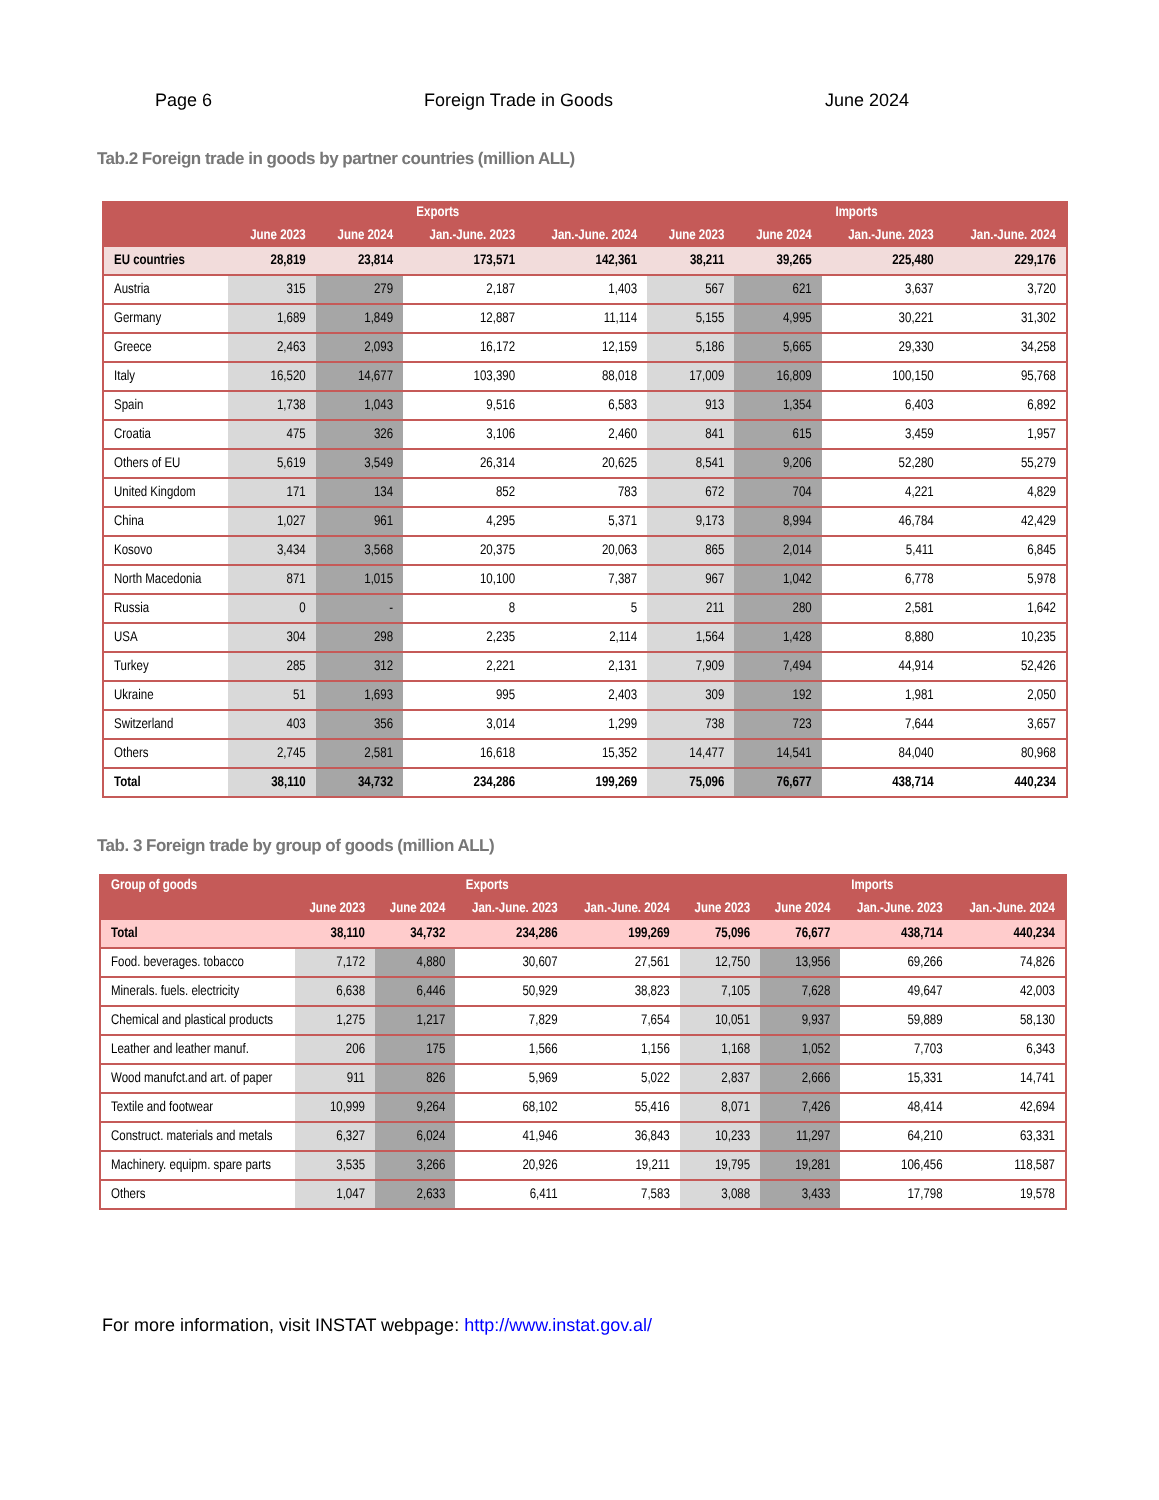Page 6 Foreign Trade in Goods June 2024
Tab.2 Foreign trade in goods by partner countries (million ALL)
| | Exports | | | | Imports | | | |
| --- | --- | --- | --- | --- | --- | --- | --- | --- |
| | June 2023 | June 2024 | Jan.-June. 2023 | Jan.-June. 2024 | June 2023 | June 2024 | Jan.-June. 2023 | Jan.-June. 2024 |
| EU countries | 28,819 | 23,814 | 173,571 | 142,361 | 38,211 | 39,265 | 225,480 | 229,176 |
| Austria | 315 | 279 | 2,187 | 1,403 | 567 | 621 | 3,637 | 3,720 |
| Germany | 1,689 | 1,849 | 12,887 | 11,114 | 5,155 | 4,995 | 30,221 | 31,302 |
| Greece | 2,463 | 2,093 | 16,172 | 12,159 | 5,186 | 5,665 | 29,330 | 34,258 |
| Italy | 16,520 | 14,677 | 103,390 | 88,018 | 17,009 | 16,809 | 100,150 | 95,768 |
| Spain | 1,738 | 1,043 | 9,516 | 6,583 | 913 | 1,354 | 6,403 | 6,892 |
| Croatia | 475 | 326 | 3,106 | 2,460 | 841 | 615 | 3,459 | 1,957 |
| Others of EU | 5,619 | 3,549 | 26,314 | 20,625 | 8,541 | 9,206 | 52,280 | 55,279 |
| United Kingdom | 171 | 134 | 852 | 783 | 672 | 704 | 4,221 | 4,829 |
| China | 1,027 | 961 | 4,295 | 5,371 | 9,173 | 8,994 | 46,784 | 42,429 |
| Kosovo | 3,434 | 3,568 | 20,375 | 20,063 | 865 | 2,014 | 5,411 | 6,845 |
| North Macedonia | 871 | 1,015 | 10,100 | 7,387 | 967 | 1,042 | 6,778 | 5,978 |
| Russia | 0 | - | 8 | 5 | 211 | 280 | 2,581 | 1,642 |
| USA | 304 | 298 | 2,235 | 2,114 | 1,564 | 1,428 | 8,880 | 10,235 |
| Turkey | 285 | 312 | 2,221 | 2,131 | 7,909 | 7,494 | 44,914 | 52,426 |
| Ukraine | 51 | 1,693 | 995 | 2,403 | 309 | 192 | 1,981 | 2,050 |
| Switzerland | 403 | 356 | 3,014 | 1,299 | 738 | 723 | 7,644 | 3,657 |
| Others | 2,745 | 2,581 | 16,618 | 15,352 | 14,477 | 14,541 | 84,040 | 80,968 |
| Total | 38,110 | 34,732 | 234,286 | 199,269 | 75,096 | 76,677 | 438,714 | 440,234 |
Tab. 3 Foreign trade by group of goods (million ALL)
| Group of goods | Exports | | | | Imports | | | |
| --- | --- | --- | --- | --- | --- | --- | --- | --- |
| | June 2023 | June 2024 | Jan.-June. 2023 | Jan.-June. 2024 | June 2023 | June 2024 | Jan.-June. 2023 | Jan.-June. 2024 |
| Total | 38,110 | 34,732 | 234,286 | 199,269 | 75,096 | 76,677 | 438,714 | 440,234 |
| Food. beverages. tobacco | 7,172 | 4,880 | 30,607 | 27,561 | 12,750 | 13,956 | 69,266 | 74,826 |
| Minerals. fuels. electricity | 6,638 | 6,446 | 50,929 | 38,823 | 7,105 | 7,628 | 49,647 | 42,003 |
| Chemical and plastical products | 1,275 | 1,217 | 7,829 | 7,654 | 10,051 | 9,937 | 59,889 | 58,130 |
| Leather and leather manuf. | 206 | 175 | 1,566 | 1,156 | 1,168 | 1,052 | 7,703 | 6,343 |
| Wood manufct.and art. of paper | 911 | 826 | 5,969 | 5,022 | 2,837 | 2,666 | 15,331 | 14,741 |
| Textile and footwear | 10,999 | 9,264 | 68,102 | 55,416 | 8,071 | 7,426 | 48,414 | 42,694 |
| Construct. materials and metals | 6,327 | 6,024 | 41,946 | 36,843 | 10,233 | 11,297 | 64,210 | 63,331 |
| Machinery. equipm. spare parts | 3,535 | 3,266 | 20,926 | 19,211 | 19,795 | 19,281 | 106,456 | 118,587 |
| Others | 1,047 | 2,633 | 6,411 | 7,583 | 3,088 | 3,433 | 17,798 | 19,578 |
For more information, visit INSTAT webpage: http://www.instat.gov.al/